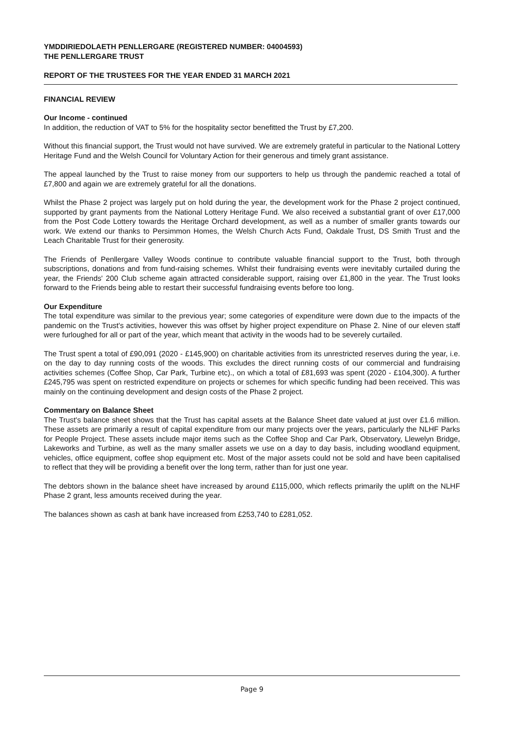YMDDIRIEDOLAETH PENLLERGARE (REGISTERED NUMBER: 04004593)
THE PENLLERGARE TRUST
REPORT OF THE TRUSTEES FOR THE YEAR ENDED 31 MARCH 2021
FINANCIAL REVIEW
Our Income - continued
In addition, the reduction of VAT to 5% for the hospitality sector benefitted the Trust by £7,200.
Without this financial support, the Trust would not have survived. We are extremely grateful in particular to the National Lottery Heritage Fund and the Welsh Council for Voluntary Action for their generous and timely grant assistance.
The appeal launched by the Trust to raise money from our supporters to help us through the pandemic reached a total of £7,800 and again we are extremely grateful for all the donations.
Whilst the Phase 2 project was largely put on hold during the year, the development work for the Phase 2 project continued, supported by grant payments from the National Lottery Heritage Fund. We also received a substantial grant of over £17,000 from the Post Code Lottery towards the Heritage Orchard development, as well as a number of smaller grants towards our work. We extend our thanks to Persimmon Homes, the Welsh Church Acts Fund, Oakdale Trust, DS Smith Trust and the Leach Charitable Trust for their generosity.
The Friends of Penllergare Valley Woods continue to contribute valuable financial support to the Trust, both through subscriptions, donations and from fund-raising schemes. Whilst their fundraising events were inevitably curtailed during the year, the Friends' 200 Club scheme again attracted considerable support, raising over £1,800 in the year. The Trust looks forward to the Friends being able to restart their successful fundraising events before too long.
Our Expenditure
The total expenditure was similar to the previous year; some categories of expenditure were down due to the impacts of the pandemic on the Trust's activities, however this was offset by higher project expenditure on Phase 2. Nine of our eleven staff were furloughed for all or part of the year, which meant that activity in the woods had to be severely curtailed.
The Trust spent a total of £90,091 (2020 - £145,900) on charitable activities from its unrestricted reserves during the year, i.e. on the day to day running costs of the woods. This excludes the direct running costs of our commercial and fundraising activities schemes (Coffee Shop, Car Park, Turbine etc)., on which a total of £81,693 was spent (2020 - £104,300). A further £245,795 was spent on restricted expenditure on projects or schemes for which specific funding had been received. This was mainly on the continuing development and design costs of the Phase 2 project.
Commentary on Balance Sheet
The Trust's balance sheet shows that the Trust has capital assets at the Balance Sheet date valued at just over £1.6 million. These assets are primarily a result of capital expenditure from our many projects over the years, particularly the NLHF Parks for People Project. These assets include major items such as the Coffee Shop and Car Park, Observatory, Llewelyn Bridge, Lakeworks and Turbine, as well as the many smaller assets we use on a day to day basis, including woodland equipment, vehicles, office equipment, coffee shop equipment etc. Most of the major assets could not be sold and have been capitalised to reflect that they will be providing a benefit over the long term, rather than for just one year.
The debtors shown in the balance sheet have increased by around £115,000, which reflects primarily the uplift on the NLHF Phase 2 grant, less amounts received during the year.
The balances shown as cash at bank have increased from £253,740 to £281,052.
Page 9